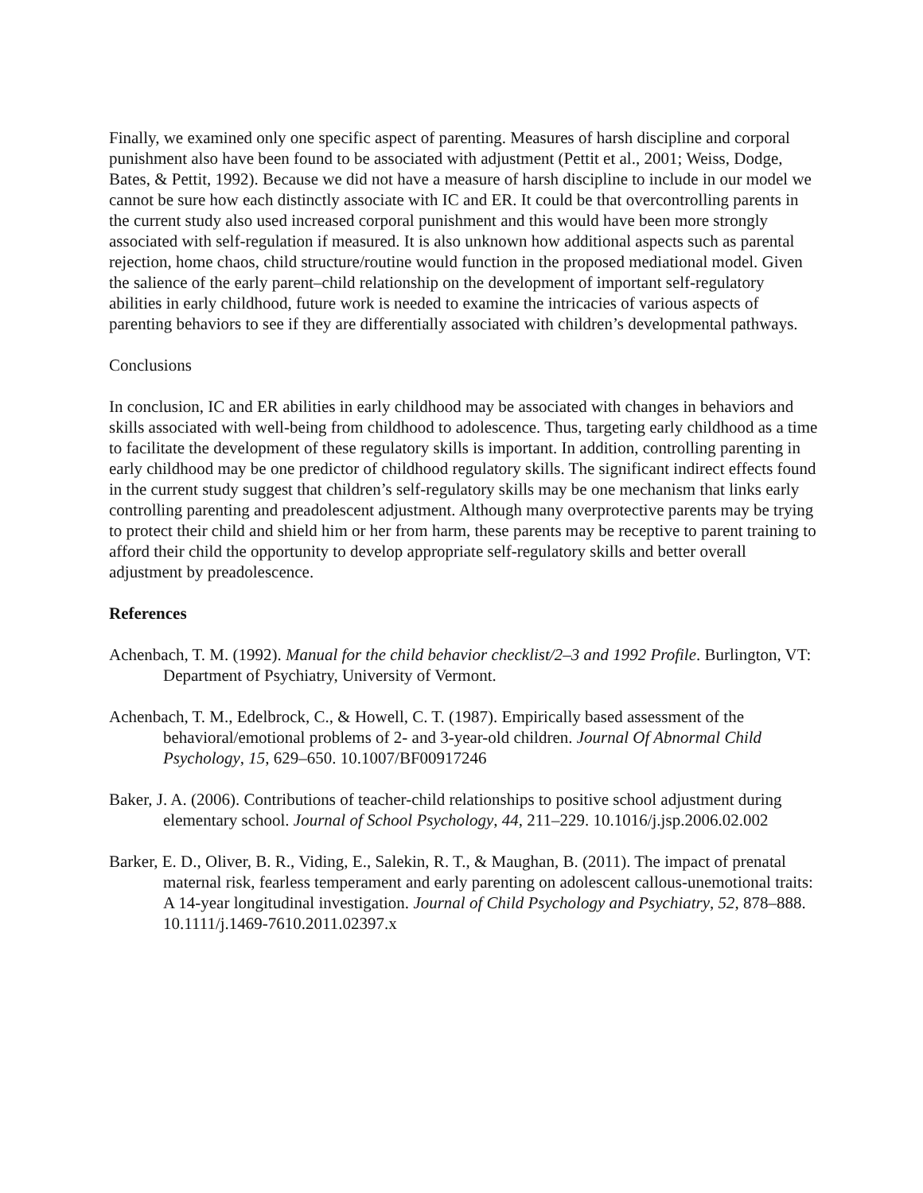Finally, we examined only one specific aspect of parenting. Measures of harsh discipline and corporal punishment also have been found to be associated with adjustment (Pettit et al., 2001; Weiss, Dodge, Bates, & Pettit, 1992). Because we did not have a measure of harsh discipline to include in our model we cannot be sure how each distinctly associate with IC and ER. It could be that overcontrolling parents in the current study also used increased corporal punishment and this would have been more strongly associated with self-regulation if measured. It is also unknown how additional aspects such as parental rejection, home chaos, child structure/routine would function in the proposed mediational model. Given the salience of the early parent–child relationship on the development of important self-regulatory abilities in early childhood, future work is needed to examine the intricacies of various aspects of parenting behaviors to see if they are differentially associated with children’s developmental pathways.
Conclusions
In conclusion, IC and ER abilities in early childhood may be associated with changes in behaviors and skills associated with well-being from childhood to adolescence. Thus, targeting early childhood as a time to facilitate the development of these regulatory skills is important. In addition, controlling parenting in early childhood may be one predictor of childhood regulatory skills. The significant indirect effects found in the current study suggest that children’s self-regulatory skills may be one mechanism that links early controlling parenting and preadolescent adjustment. Although many overprotective parents may be trying to protect their child and shield him or her from harm, these parents may be receptive to parent training to afford their child the opportunity to develop appropriate self-regulatory skills and better overall adjustment by preadolescence.
References
Achenbach, T. M. (1992). Manual for the child behavior checklist/2–3 and 1992 Profile. Burlington, VT: Department of Psychiatry, University of Vermont.
Achenbach, T. M., Edelbrock, C., & Howell, C. T. (1987). Empirically based assessment of the behavioral/emotional problems of 2- and 3-year-old children. Journal Of Abnormal Child Psychology, 15, 629–650. 10.1007/BF00917246
Baker, J. A. (2006). Contributions of teacher-child relationships to positive school adjustment during elementary school. Journal of School Psychology, 44, 211–229. 10.1016/j.jsp.2006.02.002
Barker, E. D., Oliver, B. R., Viding, E., Salekin, R. T., & Maughan, B. (2011). The impact of prenatal maternal risk, fearless temperament and early parenting on adolescent callous-unemotional traits: A 14-year longitudinal investigation. Journal of Child Psychology and Psychiatry, 52, 878–888. 10.1111/j.1469-7610.2011.02397.x